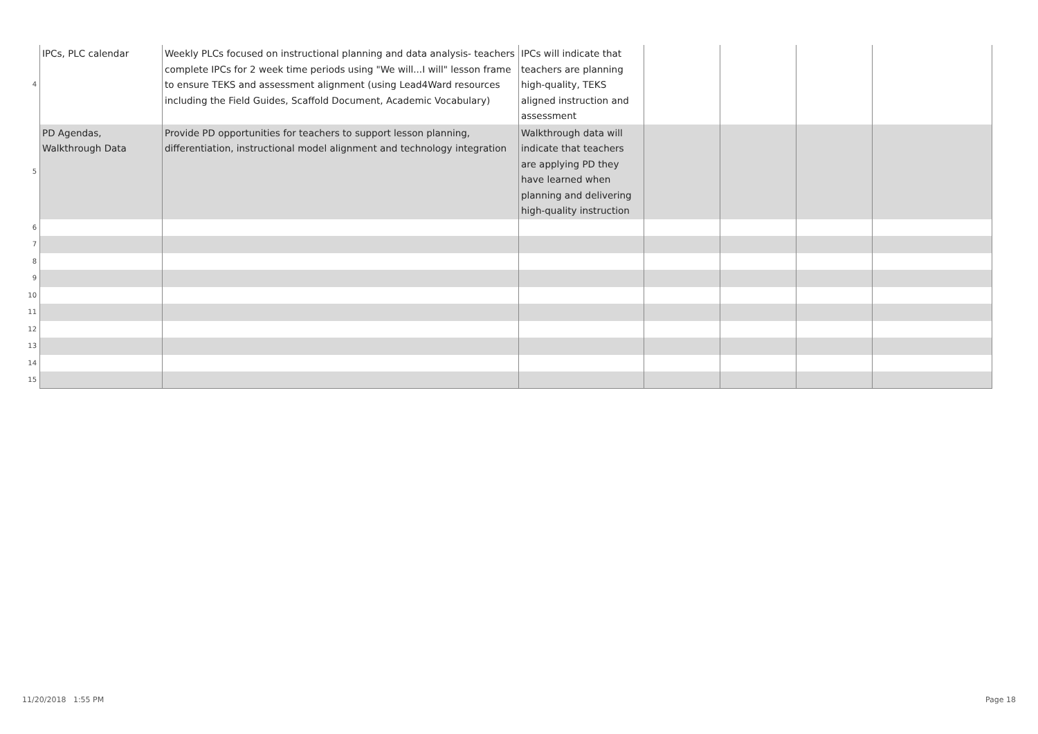| 4 | IPCs, PLC calendar | Weekly PLCs focused on instructional planning and data analysis- teachers complete IPCs for 2 week time periods using "We will...I will" lesson frame to ensure TEKS and assessment alignment (using Lead4Ward resources including the Field Guides, Scaffold Document, Academic Vocabulary) | IPCs will indicate that teachers are planning high-quality, TEKS aligned instruction and assessment | | | | |
| 5 | PD Agendas, Walkthrough Data | Provide PD opportunities for teachers to support lesson planning, differentiation, instructional model alignment and technology integration | Walkthrough data will indicate that teachers are applying PD they have learned when planning and delivering high-quality instruction | | | | |
| 6 | | | | | | | |
| 7 | | | | | | | |
| 8 | | | | | | | |
| 9 | | | | | | | |
| 10 | | | | | | | |
| 11 | | | | | | | |
| 12 | | | | | | | |
| 13 | | | | | | | |
| 14 | | | | | | | |
| 15 | | | | | | | |
11/20/2018 1:55 PM Page 18